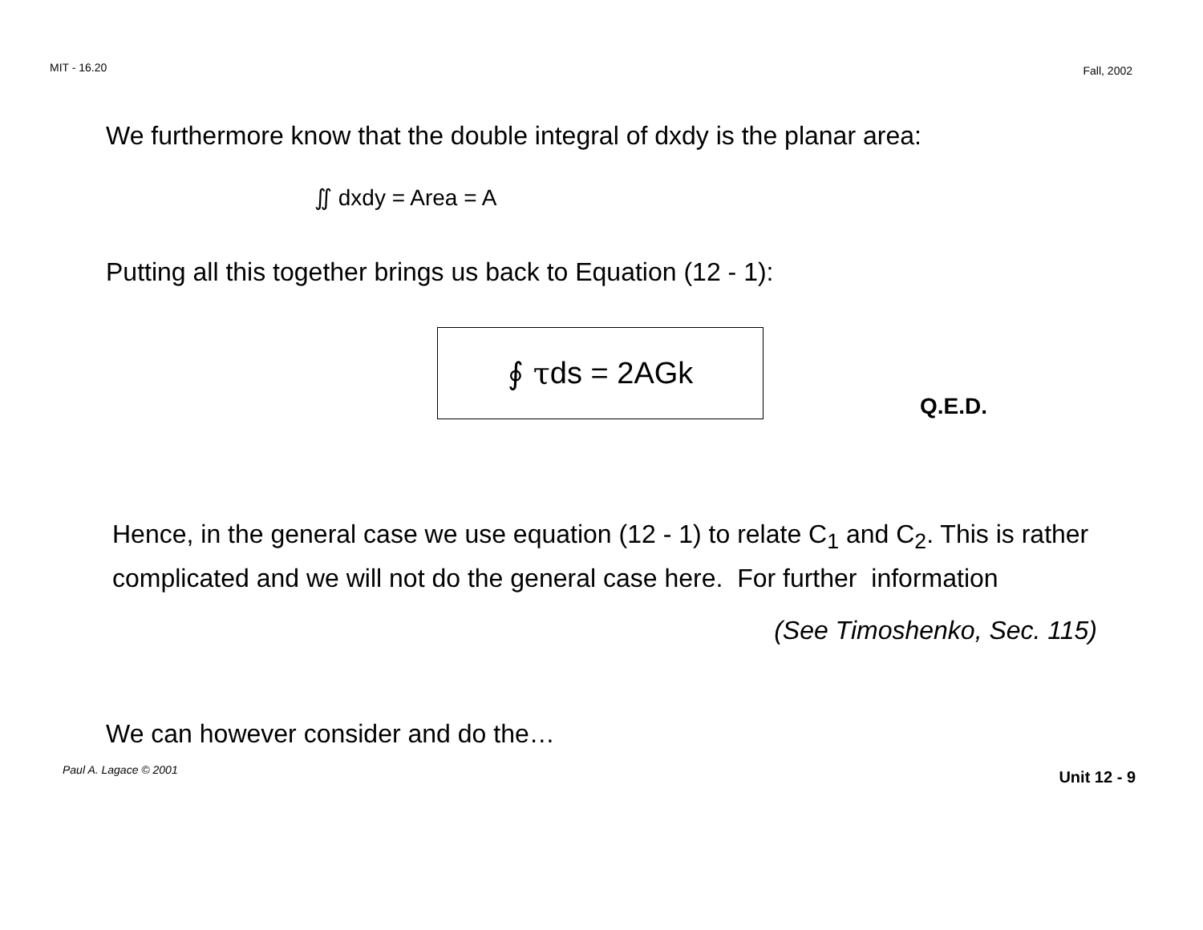MIT - 16.20 Fall, 2002
We furthermore know that the double integral of dxdy is the planar area:
∬ dxdy = Area = A
Putting all this together brings us back to Equation (12 - 1):
∮ τ ds = 2AGk
Q.E.D.
Hence, in the general case we use equation (12 - 1) to relate C<sub>1</sub> and C<sub>2</sub>. This is rather complicated and we will not do the general case here. For further information
(See Timoshenko, Sec. 115)
We can however consider and do the…
Paul A. Lagace © 2001 Unit 12 - 9